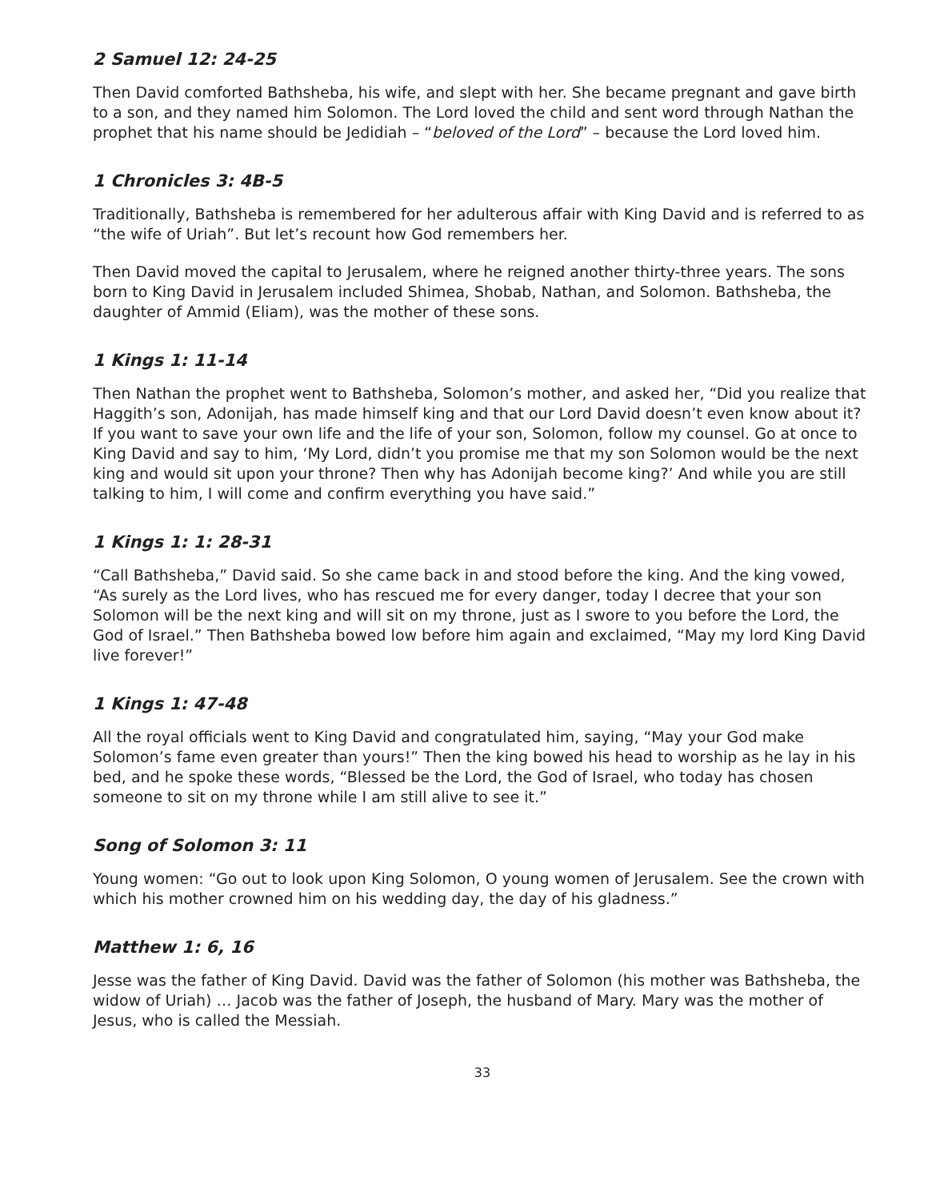2 Samuel 12: 24-25
Then David comforted Bathsheba, his wife, and slept with her. She became pregnant and gave birth to a son, and they named him Solomon. The Lord loved the child and sent word through Nathan the prophet that his name should be Jedidiah – “beloved of the Lord” – because the Lord loved him.
1 Chronicles 3: 4B-5
Traditionally, Bathsheba is remembered for her adulterous affair with King David and is referred to as “the wife of Uriah”. But let’s recount how God remembers her.
Then David moved the capital to Jerusalem, where he reigned another thirty-three years. The sons born to King David in Jerusalem included Shimea, Shobab, Nathan, and Solomon. Bathsheba, the daughter of Ammid (Eliam), was the mother of these sons.
1 Kings 1: 11-14
Then Nathan the prophet went to Bathsheba, Solomon’s mother, and asked her, “Did you realize that Haggith’s son, Adonijah, has made himself king and that our Lord David doesn’t even know about it? If you want to save your own life and the life of your son, Solomon, follow my counsel. Go at once to King David and say to him, ‘My Lord, didn’t you promise me that my son Solomon would be the next king and would sit upon your throne? Then why has Adonijah become king?’ And while you are still talking to him, I will come and confirm everything you have said.”
1 Kings 1: 1: 28-31
“Call Bathsheba,” David said. So she came back in and stood before the king. And the king vowed, “As surely as the Lord lives, who has rescued me for every danger, today I decree that your son Solomon will be the next king and will sit on my throne, just as I swore to you before the Lord, the God of Israel.” Then Bathsheba bowed low before him again and exclaimed, “May my lord King David live forever!”
1 Kings 1: 47-48
All the royal officials went to King David and congratulated him, saying, “May your God make Solomon’s fame even greater than yours!” Then the king bowed his head to worship as he lay in his bed, and he spoke these words, “Blessed be the Lord, the God of Israel, who today has chosen someone to sit on my throne while I am still alive to see it.”
Song of Solomon 3: 11
Young women: “Go out to look upon King Solomon, O young women of Jerusalem. See the crown with which his mother crowned him on his wedding day, the day of his gladness.”
Matthew 1: 6, 16
Jesse was the father of King David. David was the father of Solomon (his mother was Bathsheba, the widow of Uriah) … Jacob was the father of Joseph, the husband of Mary. Mary was the mother of Jesus, who is called the Messiah.
33